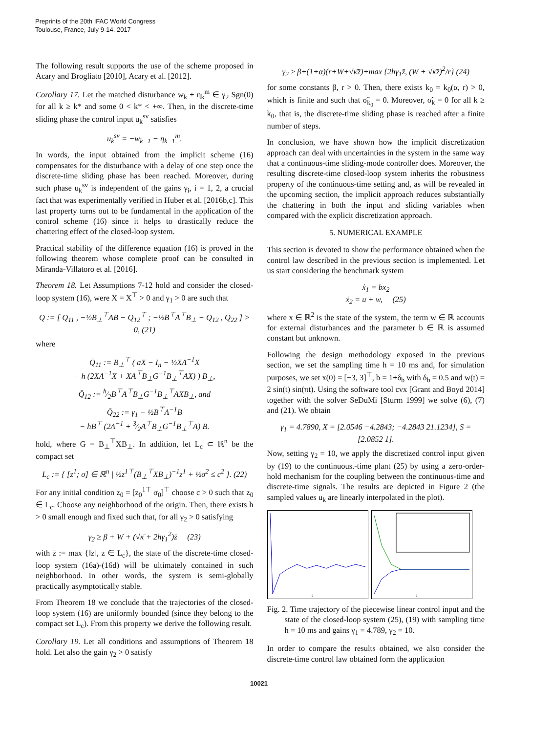Preprints of the 20th IFAC World Congress
Toulouse, France, July 9-14, 2017
The following result supports the use of the scheme proposed in Acary and Brogliato [2010], Acary et al. [2012].
Corollary 17. Let the matched disturbance w<sub>k</sub> + η<sub>k</sub><sup>m</sup> ∈ γ<sub>2</sub> Sgn(0) for all k ≥ k* and some 0 < k* < +∞. Then, in the discrete-time sliding phase the control input u<sub>k</sub><sup>sv</sup> satisfies
u<sub>k</sub><sup>sv</sup> = −w<sub>k−1</sub> − η<sub>k−1</sub><sup>m</sup>.
In words, the input obtained from the implicit scheme (16) compensates for the disturbance with a delay of one step once the discrete-time sliding phase has been reached. Moreover, during such phase u<sub>k</sub><sup>sv</sup> is independent of the gains γ<sub>i</sub>, i = 1, 2, a crucial fact that was experimentally verified in Huber et al. [2016b,c]. This last property turns out to be fundamental in the application of the control scheme (16) since it helps to drastically reduce the chattering effect of the closed-loop system.
Practical stability of the difference equation (16) is proved in the following theorem whose complete proof can be consulted in Miranda-Villatoro et al. [2016].
Theorem 18. Let Assumptions 7-12 hold and consider the closed-loop system (16), were X = X<sup>⊤</sup> > 0 and γ<sub>1</sub> > 0 are such that
Q̄ := [ Q̄<sub>11</sub> , −½B<sub>⊥</sub><sup>⊤</sup>AB − Q̄<sub>12</sub><sup>⊤</sup> ; −½B<sup>⊤</sup>A<sup>⊤</sup>B<sub>⊥</sub> − Q̄<sub>12</sub> , Q̄<sub>22</sub> ] > 0, (21)
where
Q̄<sub>11</sub> := B<sub>⊥</sub><sup>⊤</sup> ( aX − I<sub>n</sub> − ½XΛ<sup>−1</sup>X
− h (2XΛ<sup>−1</sup>X + XA<sup>⊤</sup>B<sub>⊥</sub>G<sup>−1</sup>B<sub>⊥</sub><sup>⊤</sup>AX) ) B<sub>⊥</sub>,
Q̄<sub>12</sub> := h⁄2B<sup>⊤</sup>A<sup>⊤</sup>B<sub>⊥</sub>G<sup>−1</sup>B<sub>⊥</sub><sup>⊤</sup>AXB<sub>⊥</sub>, and
Q̄<sub>22</sub> := γ<sub>1</sub> − ½B<sup>⊤</sup>Λ<sup>−1</sup>B
− hB<sup>⊤</sup> (2Λ<sup>−1</sup> + 3⁄2A<sup>⊤</sup>B<sub>⊥</sub>G<sup>−1</sup>B<sub>⊥</sub><sup>⊤</sup>A) B.
hold, where G = B<sub>⊥</sub><sup>⊤</sup>XB<sub>⊥</sub>. In addition, let L<sub>c</sub> ⊂ ℝ<sup>n</sup> be the compact set
L<sub>c</sub> := { [z<sup>1</sup>; σ] ∈ ℝ<sup>n</sup> | ½z<sup>1⊤</sup>(B<sub>⊥</sub><sup>⊤</sup>XB<sub>⊥</sub>)<sup>−1</sup>z<sup>1</sup> + ½σ<sup>2</sup> ≤ c<sup>2</sup> }. (22)
For any initial condition z<sub>0</sub> = [z<sub>0</sub><sup>1⊤</sup> σ<sub>0</sub>]<sup>⊤</sup> choose c > 0 such that z<sub>0</sub> ∈ L<sub>c</sub>. Choose any neighborhood of the origin. Then, there exists h > 0 small enough and fixed such that, for all γ<sub>2</sub> > 0 satisfying
γ<sub>2</sub> ≥ β + W + (√κ̄ + 2hγ<sub>1</sub><sup>2</sup>)z̄ (23)
with z̄ := max {‖z‖, z ∈ L<sub>c</sub>}, the state of the discrete-time closed-loop system (16a)-(16d) will be ultimately contained in such neighborhood. In other words, the system is semi-globally practically asymptotically stable.
From Theorem 18 we conclude that the trajectories of the closed-loop system (16) are uniformly bounded (since they belong to the compact set L<sub>c</sub>). From this property we derive the following result.
Corollary 19. Let all conditions and assumptions of Theorem 18 hold. Let also the gain γ<sub>2</sub> > 0 satisfy
γ<sub>2</sub> ≥ β+(1+α)(r+W+√κ̄z̄)+max {2hγ<sub>1</sub>z̄, (W + √κ̄z̄)<sup>2</sup>/r} (24)
for some constants β, r > 0. Then, there exists k<sub>0</sub> = k<sub>0</sub>(α, r) > 0, which is finite and such that σ̃<sub>k<sub>0</sub></sub> = 0. Moreover, σ̃<sub>k</sub> = 0 for all k ≥ k<sub>0</sub>, that is, the discrete-time sliding phase is reached after a finite number of steps.
In conclusion, we have shown how the implicit discretization approach can deal with uncertainties in the system in the same way that a continuous-time sliding-mode controller does. Moreover, the resulting discrete-time closed-loop system inherits the robustness property of the continuous-time setting and, as will be revealed in the upcoming section, the implicit approach reduces substantially the chattering in both the input and sliding variables when compared with the explicit discretization approach.
5. NUMERICAL EXAMPLE
This section is devoted to show the performance obtained when the control law described in the previous section is implemented. Let us start considering the benchmark system
ẋ<sub>1</sub> = bx<sub>2</sub>
ẋ<sub>2</sub> = u + w, (25)
where x ∈ ℝ<sup>2</sup> is the state of the system, the term w ∈ ℝ accounts for external disturbances and the parameter b ∈ ℝ is assumed constant but unknown.
Following the design methodology exposed in the previous section, we set the sampling time h = 10 ms and, for simulation purposes, we set x(0) = [−3, 3]<sup>⊤</sup>, b = 1+δ<sub>b</sub> with δ<sub>b</sub> = 0.5 and w(t) = 2 sin(t) sin(πt). Using the software tool cvx [Grant and Boyd 2014] together with the solver SeDuMi [Sturm 1999] we solve (6), (7) and (21). We obtain
γ<sub>1</sub> = 4.7890, X = [2.0546 −4.2843; −4.2843 21.1234], S = [2.0852 1].
Now, setting γ<sub>2</sub> = 10, we apply the discretized control input given by (19) to the continuous.-time plant (25) by using a zero-order-hold mechanism for the coupling between the continuous-time and discrete-time signals. The results are depicted in Figure 2 (the sampled values u<sub>k</sub> are linearly interpolated in the plot).
t
t
Fig. 2. Time trajectory of the piecewise linear control input and the state of the closed-loop system (25), (19) with sampling time h = 10 ms and gains γ<sub>1</sub> = 4.789, γ<sub>2</sub> = 10.
In order to compare the results obtained, we also consider the discrete-time control law obtained form the application
10021